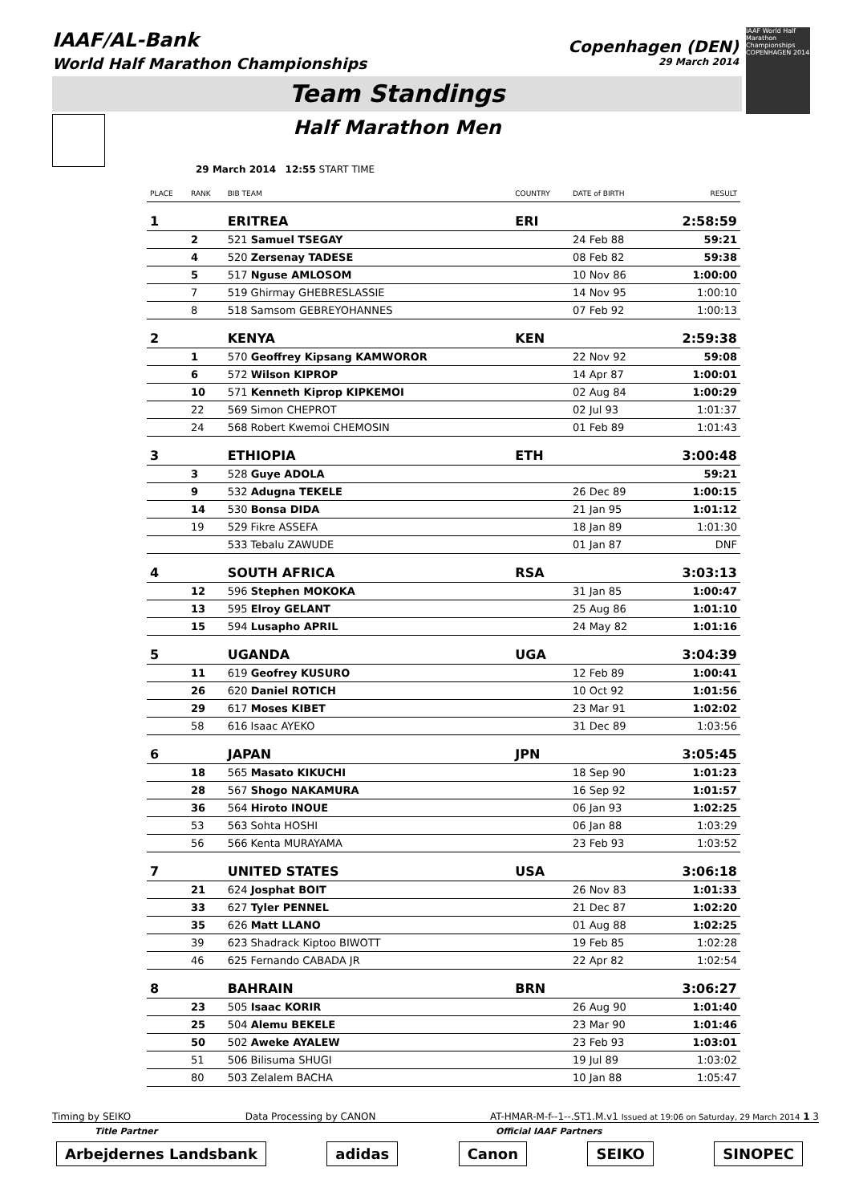IAAF/AL-Bank
World Half Marathon Championships
Copenhagen (DEN)
29 March 2014
IAAF World Half Marathon Championships COPENHAGEN 2014
Team Standings
Half Marathon Men
29 March 2014 12:55 START TIME
| PLACE | RANK | BIB TEAM | COUNTRY | DATE of BIRTH | RESULT |
| --- | --- | --- | --- | --- | --- |
| 1 | | ERITREA | ERI | | 2:58:59 |
| | 2 | 521 Samuel TSEGAY | | 24 Feb 88 | 59:21 |
| | 4 | 520 Zersenay TADESE | | 08 Feb 82 | 59:38 |
| | 5 | 517 Nguse AMLOSOM | | 10 Nov 86 | 1:00:00 |
| | 7 | 519 Ghirmay GHEBRESLASSIE | | 14 Nov 95 | 1:00:10 |
| | 8 | 518 Samsom GEBREYOHANNES | | 07 Feb 92 | 1:00:13 |
| 2 | | KENYA | KEN | | 2:59:38 |
| | 1 | 570 Geoffrey Kipsang KAMWOROR | | 22 Nov 92 | 59:08 |
| | 6 | 572 Wilson KIPROP | | 14 Apr 87 | 1:00:01 |
| | 10 | 571 Kenneth Kiprop KIPKEMOI | | 02 Aug 84 | 1:00:29 |
| | 22 | 569 Simon CHEPROT | | 02 Jul 93 | 1:01:37 |
| | 24 | 568 Robert Kwemoi CHEMOSIN | | 01 Feb 89 | 1:01:43 |
| 3 | | ETHIOPIA | ETH | | 3:00:48 |
| | 3 | 528 Guye ADOLA | | | 59:21 |
| | 9 | 532 Adugna TEKELE | | 26 Dec 89 | 1:00:15 |
| | 14 | 530 Bonsa DIDA | | 21 Jan 95 | 1:01:12 |
| | 19 | 529 Fikre ASSEFA | | 18 Jan 89 | 1:01:30 |
| | | 533 Tebalu ZAWUDE | | 01 Jan 87 | DNF |
| 4 | | SOUTH AFRICA | RSA | | 3:03:13 |
| | 12 | 596 Stephen MOKOKA | | 31 Jan 85 | 1:00:47 |
| | 13 | 595 Elroy GELANT | | 25 Aug 86 | 1:01:10 |
| | 15 | 594 Lusapho APRIL | | 24 May 82 | 1:01:16 |
| 5 | | UGANDA | UGA | | 3:04:39 |
| | 11 | 619 Geofrey KUSURO | | 12 Feb 89 | 1:00:41 |
| | 26 | 620 Daniel ROTICH | | 10 Oct 92 | 1:01:56 |
| | 29 | 617 Moses KIBET | | 23 Mar 91 | 1:02:02 |
| | 58 | 616 Isaac AYEKO | | 31 Dec 89 | 1:03:56 |
| 6 | | JAPAN | JPN | | 3:05:45 |
| | 18 | 565 Masato KIKUCHI | | 18 Sep 90 | 1:01:23 |
| | 28 | 567 Shogo NAKAMURA | | 16 Sep 92 | 1:01:57 |
| | 36 | 564 Hiroto INOUE | | 06 Jan 93 | 1:02:25 |
| | 53 | 563 Sohta HOSHI | | 06 Jan 88 | 1:03:29 |
| | 56 | 566 Kenta MURAYAMA | | 23 Feb 93 | 1:03:52 |
| 7 | | UNITED STATES | USA | | 3:06:18 |
| | 21 | 624 Josphat BOIT | | 26 Nov 83 | 1:01:33 |
| | 33 | 627 Tyler PENNEL | | 21 Dec 87 | 1:02:20 |
| | 35 | 626 Matt LLANO | | 01 Aug 88 | 1:02:25 |
| | 39 | 623 Shadrack Kiptoo BIWOTT | | 19 Feb 85 | 1:02:28 |
| | 46 | 625 Fernando CABADA JR | | 22 Apr 82 | 1:02:54 |
| 8 | | BAHRAIN | BRN | | 3:06:27 |
| | 23 | 505 Isaac KORIR | | 26 Aug 90 | 1:01:40 |
| | 25 | 504 Alemu BEKELE | | 23 Mar 90 | 1:01:46 |
| | 50 | 502 Aweke AYALEW | | 23 Feb 93 | 1:03:01 |
| | 51 | 506 Bilisuma SHUGI | | 19 Jul 89 | 1:03:02 |
| | 80 | 503 Zelalem BACHA | | 10 Jan 88 | 1:05:47 |
Timing by SEIKO Data Processing by CANON AT-HMAR-M-f--1--.ST1.M.v1 Issued at 19:06 on Saturday, 29 March 2014 1 3
Title Partner Official IAAF Partners
Arbejdernes Landsbank adidas Canon SEIKO SINOPEC